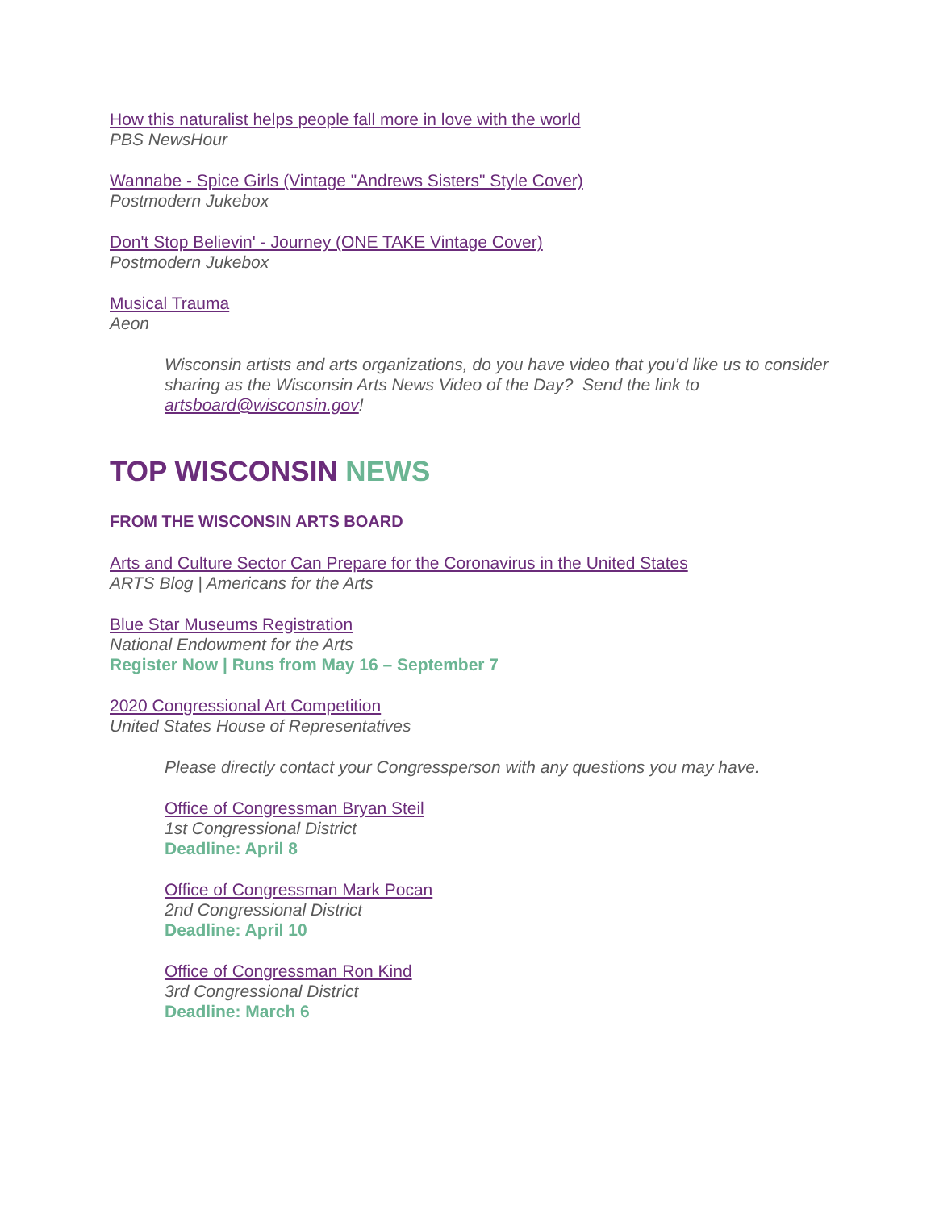How this naturalist helps people fall more in love with the world
PBS NewsHour
Wannabe - Spice Girls (Vintage "Andrews Sisters" Style Cover)
Postmodern Jukebox
Don't Stop Believin' - Journey (ONE TAKE Vintage Cover)
Postmodern Jukebox
Musical Trauma
Aeon
Wisconsin artists and arts organizations, do you have video that you’d like us to consider sharing as the Wisconsin Arts News Video of the Day? Send the link to artsboard@wisconsin.gov!
TOP WISCONSIN NEWS
FROM THE WISCONSIN ARTS BOARD
Arts and Culture Sector Can Prepare for the Coronavirus in the United States
ARTS Blog | Americans for the Arts
Blue Star Museums Registration
National Endowment for the Arts
Register Now | Runs from May 16 – September 7
2020 Congressional Art Competition
United States House of Representatives
Please directly contact your Congressperson with any questions you may have.
Office of Congressman Bryan Steil
1st Congressional District
Deadline: April 8
Office of Congressman Mark Pocan
2nd Congressional District
Deadline: April 10
Office of Congressman Ron Kind
3rd Congressional District
Deadline: March 6